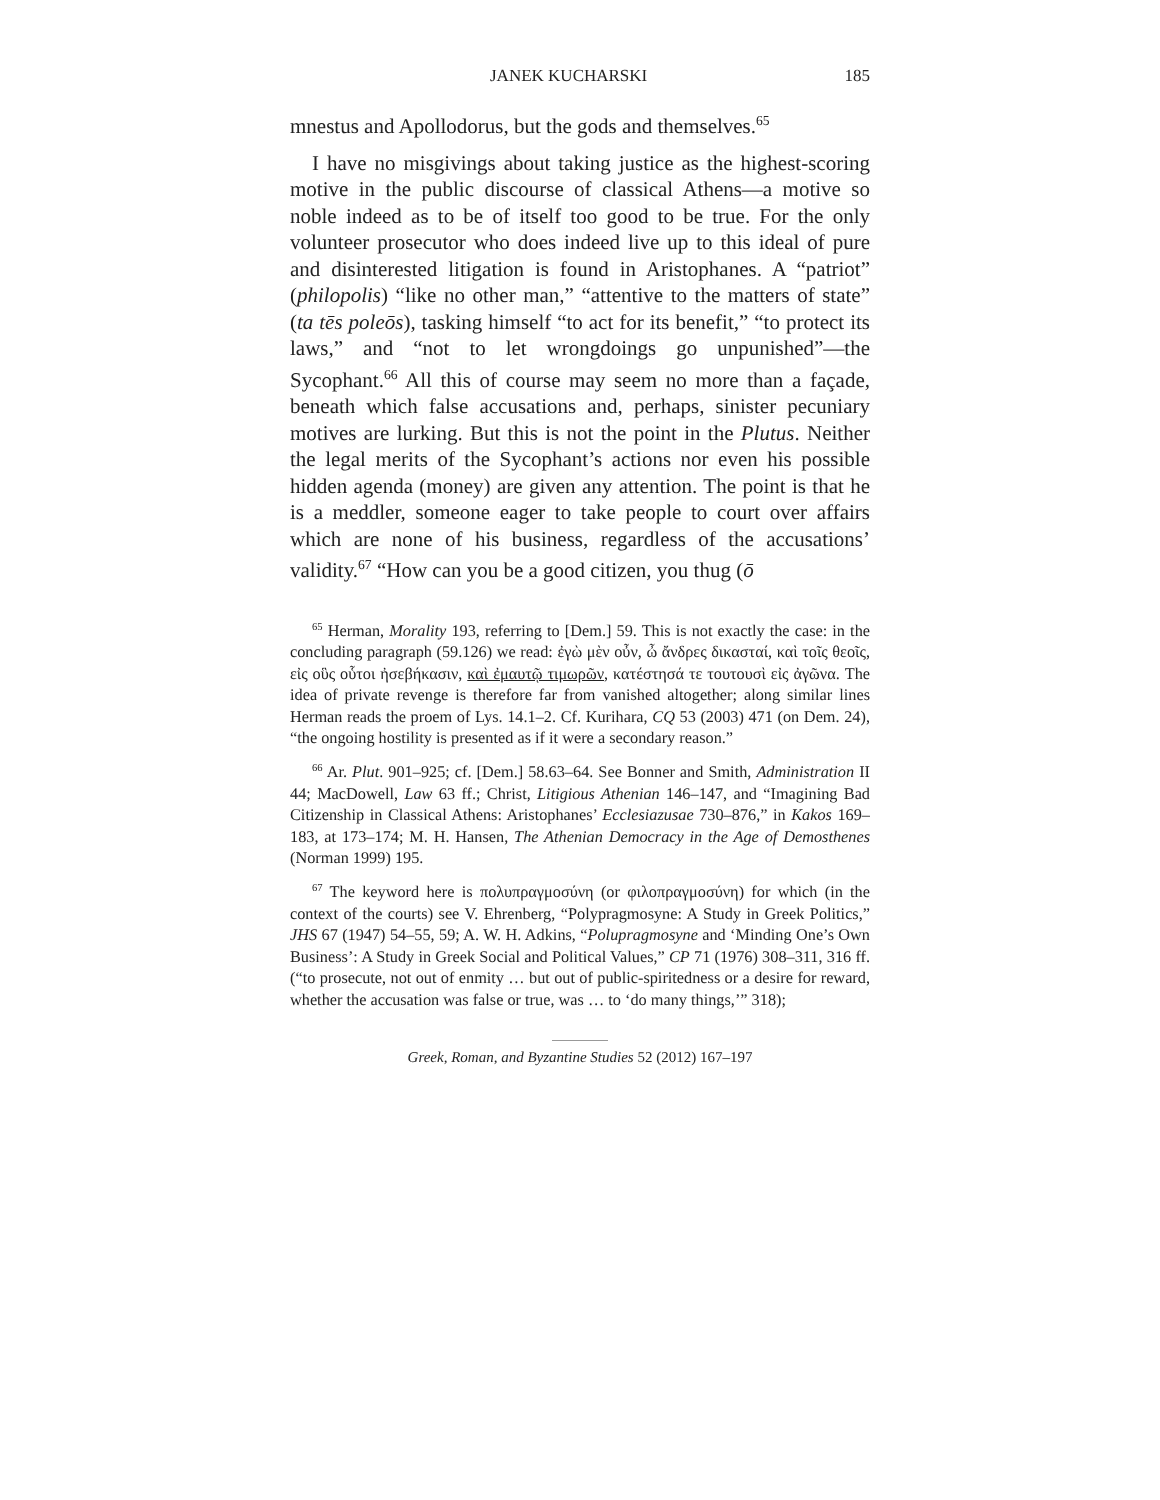JANEK KUCHARSKI 185
mnestus and Apollodorus, but the gods and themselves.<sup>65</sup>
I have no misgivings about taking justice as the highest-scoring motive in the public discourse of classical Athens—a motive so noble indeed as to be of itself too good to be true. For the only volunteer prosecutor who does indeed live up to this ideal of pure and disinterested litigation is found in Aristophanes. A “patriot” (philopolis) “like no other man,” “attentive to the matters of state” (ta tēs poleōs), tasking himself “to act for its benefit,” “to protect its laws,” and “not to let wrongdoings go unpunished”—the Sycophant.<sup>66</sup> All this of course may seem no more than a façade, beneath which false accusations and, perhaps, sinister pecuniary motives are lurking. But this is not the point in the Plutus. Neither the legal merits of the Sycophant’s actions nor even his possible hidden agenda (money) are given any attention. The point is that he is a meddler, someone eager to take people to court over affairs which are none of his business, regardless of the accusations’ validity.<sup>67</sup> “How can you be a good citizen, you thug (ō
<sup>65</sup> Herman, Morality 193, referring to [Dem.] 59. This is not exactly the case: in the concluding paragraph (59.126) we read: ἐγὼ μὲν οὖν, ὦ ἄνδρες δικασταί, καὶ τοῖς θεοῖς, εἰς οὓς οὗτοι ἠσεβήκασιν, καὶ ἐμαυτῷ τιμωρῶν, κατέστησά τε τουτουσὶ εἰς ἀγῶνα. The idea of private revenge is therefore far from vanished altogether; along similar lines Herman reads the proem of Lys. 14.1–2. Cf. Kurihara, CQ 53 (2003) 471 (on Dem. 24), “the ongoing hostility is presented as if it were a secondary reason.”
<sup>66</sup> Ar. Plut. 901–925; cf. [Dem.] 58.63–64. See Bonner and Smith, Administration II 44; MacDowell, Law 63 ff.; Christ, Litigious Athenian 146–147, and “Imagining Bad Citizenship in Classical Athens: Aristophanes’ Ecclesiazusae 730–876,” in Kakos 169–183, at 173–174; M. H. Hansen, The Athenian Democracy in the Age of Demosthenes (Norman 1999) 195.
<sup>67</sup> The keyword here is πολυπραγμοσύνη (or φιλοπραγμοσύνη) for which (in the context of the courts) see V. Ehrenberg, “Polypragmosyne: A Study in Greek Politics,” JHS 67 (1947) 54–55, 59; A. W. H. Adkins, “Polupragmosyne and ‘Minding One’s Own Business’: A Study in Greek Social and Political Values,” CP 71 (1976) 308–311, 316 ff. (“to prosecute, not out of enmity … but out of public-spiritedness or a desire for reward, whether the accusation was false or true, was … to ‘do many things,’” 318);
Greek, Roman, and Byzantine Studies 52 (2012) 167–197